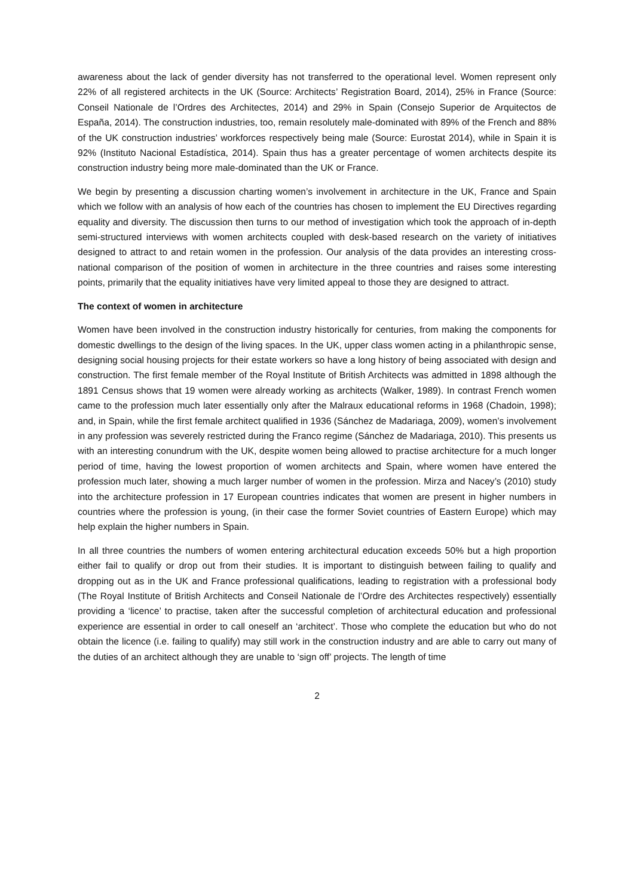awareness about the lack of gender diversity has not transferred to the operational level. Women represent only 22% of all registered architects in the UK (Source: Architects’ Registration Board, 2014), 25% in France (Source: Conseil Nationale de l’Ordres des Architectes, 2014) and 29% in Spain (Consejo Superior de Arquitectos de España, 2014). The construction industries, too, remain resolutely male-dominated with 89% of the French and 88% of the UK construction industries’ workforces respectively being male (Source: Eurostat 2014), while in Spain it is 92% (Instituto Nacional Estadística, 2014). Spain thus has a greater percentage of women architects despite its construction industry being more male-dominated than the UK or France.
We begin by presenting a discussion charting women’s involvement in architecture in the UK, France and Spain which we follow with an analysis of how each of the countries has chosen to implement the EU Directives regarding equality and diversity. The discussion then turns to our method of investigation which took the approach of in-depth semi-structured interviews with women architects coupled with desk-based research on the variety of initiatives designed to attract to and retain women in the profession. Our analysis of the data provides an interesting cross-national comparison of the position of women in architecture in the three countries and raises some interesting points, primarily that the equality initiatives have very limited appeal to those they are designed to attract.
The context of women in architecture
Women have been involved in the construction industry historically for centuries, from making the components for domestic dwellings to the design of the living spaces. In the UK, upper class women acting in a philanthropic sense, designing social housing projects for their estate workers so have a long history of being associated with design and construction. The first female member of the Royal Institute of British Architects was admitted in 1898 although the 1891 Census shows that 19 women were already working as architects (Walker, 1989). In contrast French women came to the profession much later essentially only after the Malraux educational reforms in 1968 (Chadoin, 1998); and, in Spain, while the first female architect qualified in 1936 (Sánchez de Madariaga, 2009), women’s involvement in any profession was severely restricted during the Franco regime (Sánchez de Madariaga, 2010). This presents us with an interesting conundrum with the UK, despite women being allowed to practise architecture for a much longer period of time, having the lowest proportion of women architects and Spain, where women have entered the profession much later, showing a much larger number of women in the profession. Mirza and Nacey’s (2010) study into the architecture profession in 17 European countries indicates that women are present in higher numbers in countries where the profession is young, (in their case the former Soviet countries of Eastern Europe) which may help explain the higher numbers in Spain.
In all three countries the numbers of women entering architectural education exceeds 50% but a high proportion either fail to qualify or drop out from their studies. It is important to distinguish between failing to qualify and dropping out as in the UK and France professional qualifications, leading to registration with a professional body (The Royal Institute of British Architects and Conseil Nationale de l’Ordre des Architectes respectively) essentially providing a ‘licence’ to practise, taken after the successful completion of architectural education and professional experience are essential in order to call oneself an ‘architect’. Those who complete the education but who do not obtain the licence (i.e. failing to qualify) may still work in the construction industry and are able to carry out many of the duties of an architect although they are unable to ‘sign off’ projects. The length of time
2